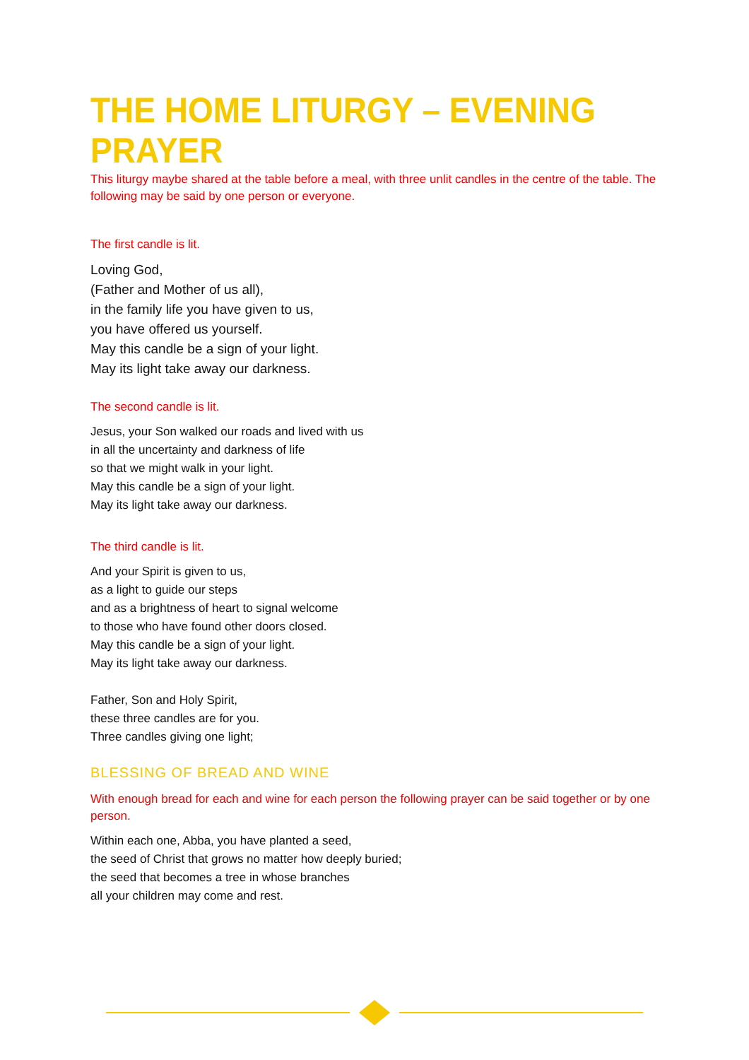THE HOME LITURGY – EVENING PRAYER
This liturgy maybe shared at the table before a meal, with three unlit candles in the centre of the table. The following may be said by one person or everyone.
The first candle is lit.
Loving God,
(Father and Mother of us all),
in the family life you have given to us,
you have offered us yourself.
May this candle be a sign of your light.
May its light take away our darkness.
The second candle is lit.
Jesus, your Son walked our roads and lived with us
in all the uncertainty and darkness of life
so that we might walk in your light.
May this candle be a sign of your light.
May its light take away our darkness.
The third candle is lit.
And your Spirit is given to us,
as a light to guide our steps
and as a brightness of heart to signal welcome
to those who have found other doors closed.
May this candle be a sign of your light.
May its light take away our darkness.
Father, Son and Holy Spirit,
these three candles are for you.
Three candles giving one light;
BLESSING OF BREAD AND WINE
With enough bread for each and wine for each person the following prayer can be said together or by one person.
Within each one, Abba, you have planted a seed,
the seed of Christ that grows no matter how deeply buried;
the seed that becomes a tree in whose branches
all your children may come and rest.